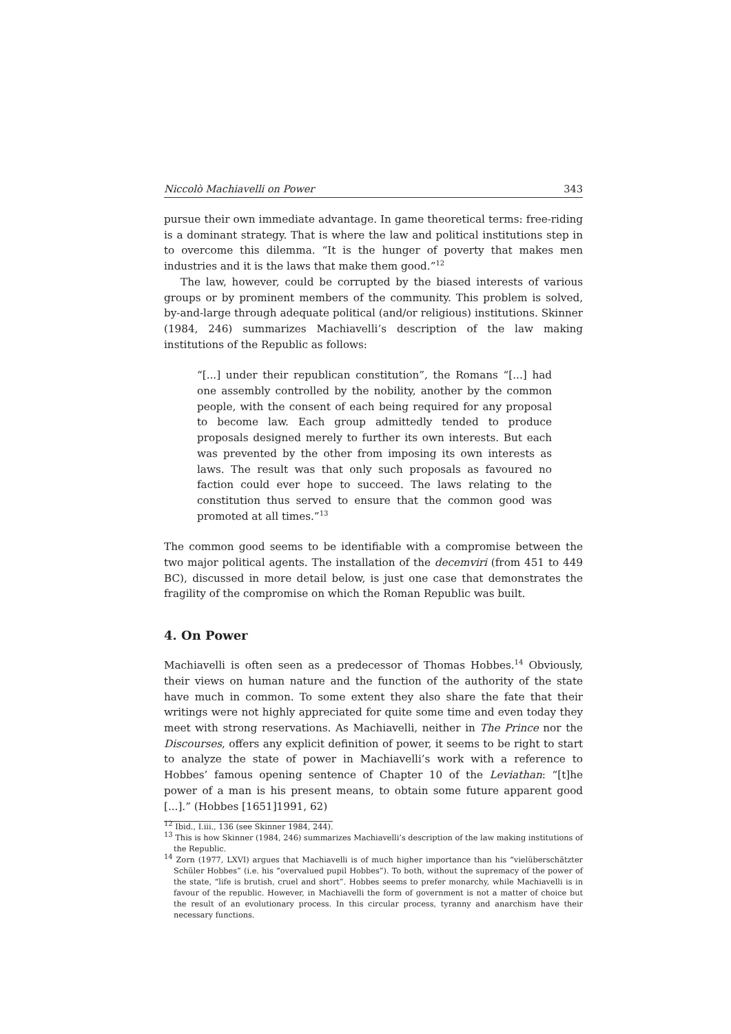Niccolò Machiavelli on Power 343
pursue their own immediate advantage. In game theoretical terms: free-riding is a dominant strategy. That is where the law and political institutions step in to overcome this dilemma. “It is the hunger of poverty that makes men industries and it is the laws that make them good.”<sup>12</sup>
The law, however, could be corrupted by the biased interests of various groups or by prominent members of the community. This problem is solved, by-and-large through adequate political (and/or religious) institutions. Skinner (1984, 246) summarizes Machiavelli’s description of the law making institutions of the Republic as follows:
“[...] under their republican constitution”, the Romans “[...] had one assembly controlled by the nobility, another by the common people, with the consent of each being required for any proposal to become law. Each group admittedly tended to produce proposals designed merely to further its own interests. But each was prevented by the other from imposing its own interests as laws. The result was that only such proposals as favoured no faction could ever hope to succeed. The laws relating to the constitution thus served to ensure that the common good was promoted at all times.”<sup>13</sup>
The common good seems to be identifiable with a compromise between the two major political agents. The installation of the decemviri (from 451 to 449 BC), discussed in more detail below, is just one case that demonstrates the fragility of the compromise on which the Roman Republic was built.
4. On Power
Machiavelli is often seen as a predecessor of Thomas Hobbes.<sup>14</sup> Obviously, their views on human nature and the function of the authority of the state have much in common. To some extent they also share the fate that their writings were not highly appreciated for quite some time and even today they meet with strong reservations. As Machiavelli, neither in The Prince nor the Discourses, offers any explicit definition of power, it seems to be right to start to analyze the state of power in Machiavelli’s work with a reference to Hobbes’ famous opening sentence of Chapter 10 of the Leviathan: “[t]he power of a man is his present means, to obtain some future apparent good [...].” (Hobbes [1651]1991, 62)
<sup>12</sup> Ibid., I.iii., 136 (see Skinner 1984, 244).
<sup>13</sup> This is how Skinner (1984, 246) summarizes Machiavelli’s description of the law making institutions of the Republic.
<sup>14</sup> Zorn (1977, LXVI) argues that Machiavelli is of much higher importance than his “vielüberschätzter Schüler Hobbes” (i.e. his “overvalued pupil Hobbes”). To both, without the supremacy of the power of the state, “life is brutish, cruel and short”. Hobbes seems to prefer monarchy, while Machiavelli is in favour of the republic. However, in Machiavelli the form of government is not a matter of choice but the result of an evolutionary process. In this circular process, tyranny and anarchism have their necessary functions.